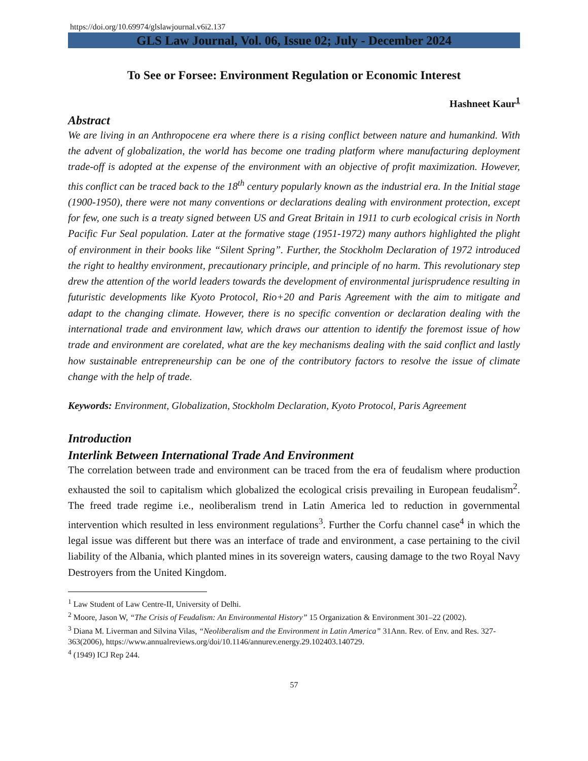https://doi.org/10.69974/glslawjournal.v6i2.137
GLS Law Journal, Vol. 06, Issue 02; July - December 2024
To See or Forsee: Environment Regulation or Economic Interest
Hashneet Kaur<sup>1</sup>
Abstract
We are living in an Anthropocene era where there is a rising conflict between nature and humankind. With the advent of globalization, the world has become one trading platform where manufacturing deployment trade-off is adopted at the expense of the environment with an objective of profit maximization. However, this conflict can be traced back to the 18<sup>th</sup> century popularly known as the industrial era. In the Initial stage (1900-1950), there were not many conventions or declarations dealing with environment protection, except for few, one such is a treaty signed between US and Great Britain in 1911 to curb ecological crisis in North Pacific Fur Seal population. Later at the formative stage (1951-1972) many authors highlighted the plight of environment in their books like “Silent Spring”. Further, the Stockholm Declaration of 1972 introduced the right to healthy environment, precautionary principle, and principle of no harm. This revolutionary step drew the attention of the world leaders towards the development of environmental jurisprudence resulting in futuristic developments like Kyoto Protocol, Rio+20 and Paris Agreement with the aim to mitigate and adapt to the changing climate. However, there is no specific convention or declaration dealing with the international trade and environment law, which draws our attention to identify the foremost issue of how trade and environment are corelated, what are the key mechanisms dealing with the said conflict and lastly how sustainable entrepreneurship can be one of the contributory factors to resolve the issue of climate change with the help of trade.
Keywords: Environment, Globalization, Stockholm Declaration, Kyoto Protocol, Paris Agreement
Introduction
Interlink Between International Trade And Environment
The correlation between trade and environment can be traced from the era of feudalism where production exhausted the soil to capitalism which globalized the ecological crisis prevailing in European feudalism<sup>2</sup>. The freed trade regime i.e., neoliberalism trend in Latin America led to reduction in governmental intervention which resulted in less environment regulations<sup>3</sup>. Further the Corfu channel case<sup>4</sup> in which the legal issue was different but there was an interface of trade and environment, a case pertaining to the civil liability of the Albania, which planted mines in its sovereign waters, causing damage to the two Royal Navy Destroyers from the United Kingdom.
<sup>1</sup> Law Student of Law Centre-II, University of Delhi.
<sup>2</sup> Moore, Jason W, “The Crisis of Feudalism: An Environmental History” 15 Organization & Environment 301–22 (2002).
<sup>3</sup> Diana M. Liverman and Silvina Vilas, “Neoliberalism and the Environment in Latin America” 31Ann. Rev. of Env. and Res. 327-363(2006), https://www.annualreviews.org/doi/10.1146/annurev.energy.29.102403.140729.
<sup>4</sup> (1949) ICJ Rep 244.
57